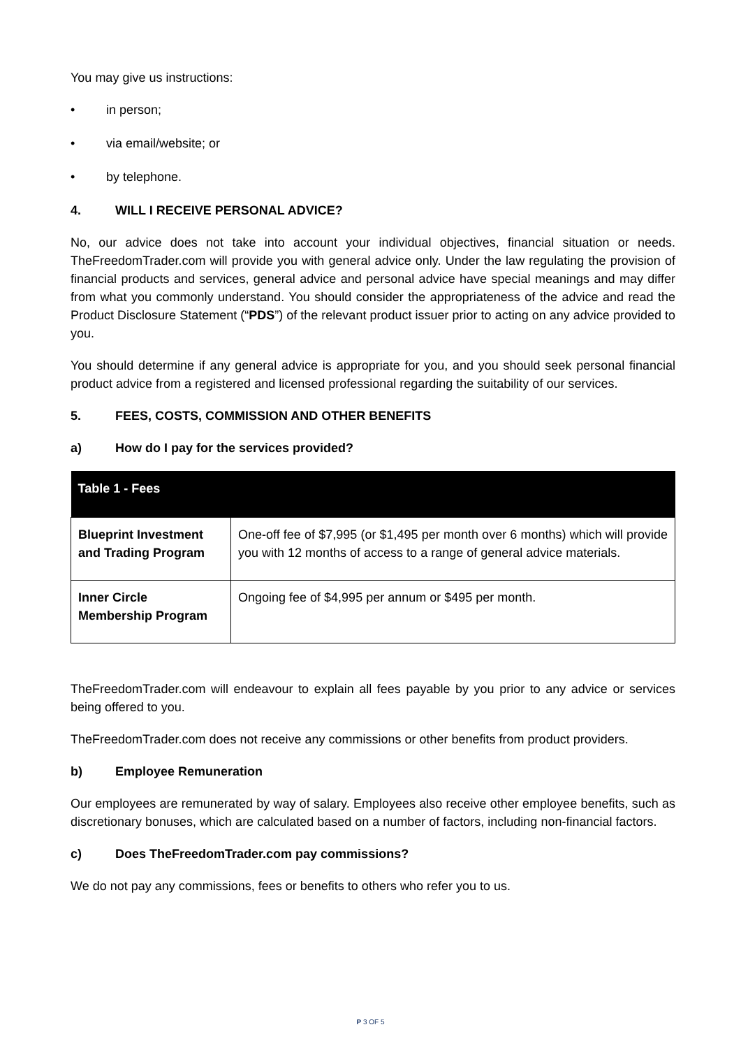You may give us instructions:
• in person;
• via email/website; or
• by telephone.
4. WILL I RECEIVE PERSONAL ADVICE?
No, our advice does not take into account your individual objectives, financial situation or needs. TheFreedomTrader.com will provide you with general advice only. Under the law regulating the provision of financial products and services, general advice and personal advice have special meanings and may differ from what you commonly understand. You should consider the appropriateness of the advice and read the Product Disclosure Statement (“PDS”) of the relevant product issuer prior to acting on any advice provided to you.
You should determine if any general advice is appropriate for you, and you should seek personal financial product advice from a registered and licensed professional regarding the suitability of our services.
5. FEES, COSTS, COMMISSION AND OTHER BENEFITS
a) How do I pay for the services provided?
| Table 1 - Fees | |
| --- | --- |
| Blueprint Investment and Trading Program | One-off fee of $7,995 (or $1,495 per month over 6 months) which will provide you with 12 months of access to a range of general advice materials. |
| Inner Circle Membership Program | Ongoing fee of $4,995 per annum or $495 per month. |
TheFreedomTrader.com will endeavour to explain all fees payable by you prior to any advice or services being offered to you.
TheFreedomTrader.com does not receive any commissions or other benefits from product providers.
b) Employee Remuneration
Our employees are remunerated by way of salary. Employees also receive other employee benefits, such as discretionary bonuses, which are calculated based on a number of factors, including non-financial factors.
c) Does TheFreedomTrader.com pay commissions?
We do not pay any commissions, fees or benefits to others who refer you to us.
P 3 OF 5